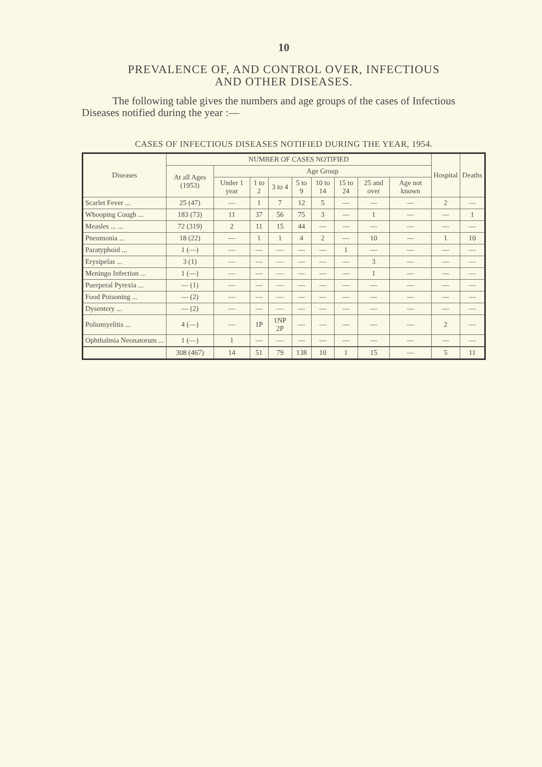10
PREVALENCE OF, AND CONTROL OVER, INFECTIOUS
AND OTHER DISEASES.
The following table gives the numbers and age groups of the cases of Infectious Diseases notified during the year :—
CASES OF INFECTIOUS DISEASES NOTIFIED DURING THE YEAR, 1954.
| Diseases | NUMBER OF CASES NOTIFIED | | | | | | | | | Hospital | Deaths |
| --- | --- | --- | --- | --- | --- | --- | --- | --- | --- | --- | --- |
| | At all Ages (1953) | Age Group | | | | | | | | | |
| | | Under 1 year | 1 to 2 | 3 to 4 | 5 to 9 | 10 to 14 | 15 to 24 | 25 and over | Age not known | | |
| Scarlet Fever ... | 25 (47) | — | 1 | 7 | 12 | 5 | — | — | — | 2 | — |
| Whooping Cough ... | 183 (73) | 11 | 37 | 56 | 75 | 3 | — | 1 | — | — | 1 |
| Measles ... ... | 72 (319) | 2 | 11 | 15 | 44 | — | — | — | — | — | — |
| Pneumonia ... | 18 (22) | — | 1 | 1 | 4 | 2 | — | 10 | — | 1 | 10 |
| Paratyphoid ... | 1 (—) | — | — | — | — | — | 1 | — | — | — | — |
| Erysipelas ... | 3 (1) | — | — | — | — | — | — | 3 | — | — | — |
| Meningo Infection ... | 1 (—) | — | — | — | — | — | — | 1 | — | — | — |
| Puerperal Pyrexia ... | — (1) | — | — | — | — | — | — | — | — | — | — |
| Food Poisoning ... | — (2) | — | — | — | — | — | — | — | — | — | — |
| Dysentery ... | — (2) | — | — | — | — | — | — | — | — | — | — |
| Poliomyelitis ... | 4 (—) | — | 1P | 1NP 2P | — | — | — | — | — | 2 | — |
| Ophthalmia Neonatorum ... | 1 (—) | 1 | — | — | — | — | — | — | — | — | — |
| | 308 (467) | 14 | 51 | 79 | 138 | 10 | 1 | 15 | — | 5 | 11 |